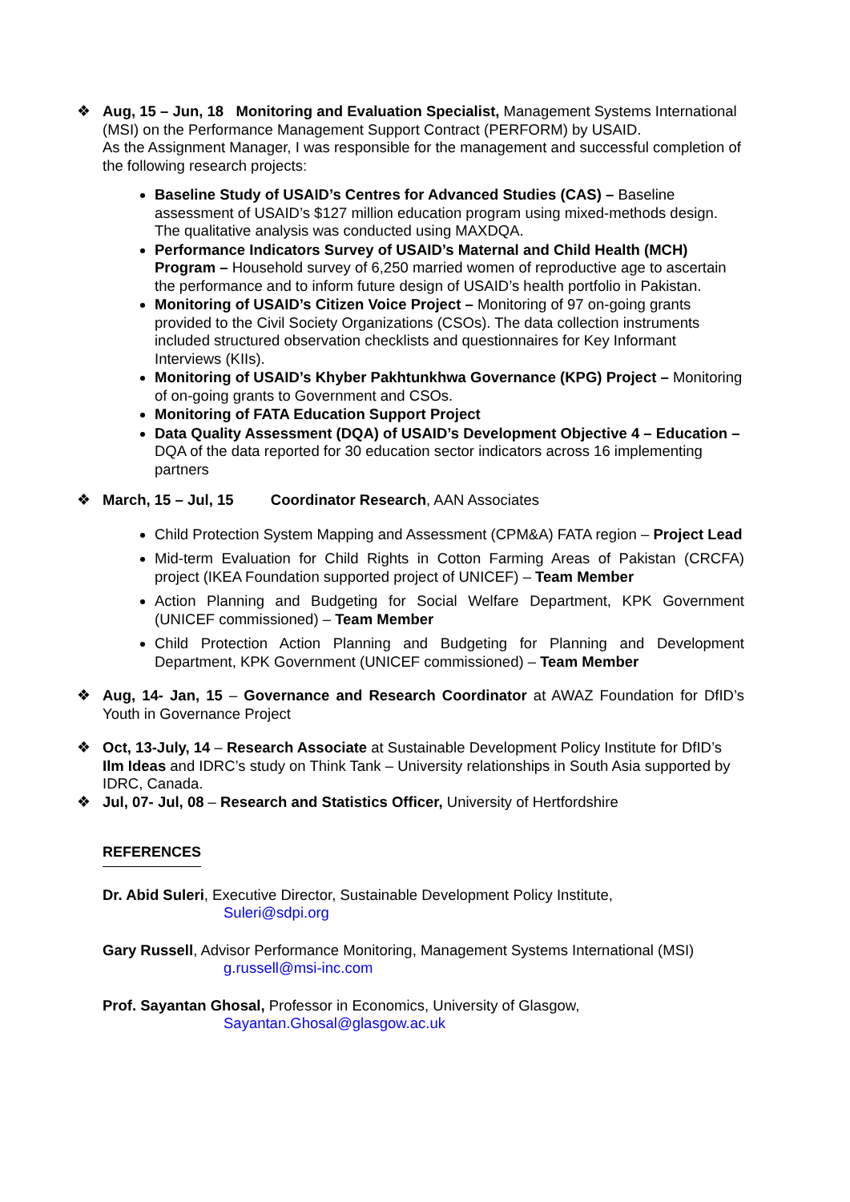❖ Aug, 15 – Jun, 18 Monitoring and Evaluation Specialist, Management Systems International (MSI) on the Performance Management Support Contract (PERFORM) by USAID.
As the Assignment Manager, I was responsible for the management and successful completion of the following research projects:
Baseline Study of USAID’s Centres for Advanced Studies (CAS) – Baseline assessment of USAID’s $127 million education program using mixed-methods design. The qualitative analysis was conducted using MAXDQA.
Performance Indicators Survey of USAID’s Maternal and Child Health (MCH) Program – Household survey of 6,250 married women of reproductive age to ascertain the performance and to inform future design of USAID’s health portfolio in Pakistan.
Monitoring of USAID’s Citizen Voice Project – Monitoring of 97 on-going grants provided to the Civil Society Organizations (CSOs). The data collection instruments included structured observation checklists and questionnaires for Key Informant Interviews (KIIs).
Monitoring of USAID’s Khyber Pakhtunkhwa Governance (KPG) Project – Monitoring of on-going grants to Government and CSOs.
Monitoring of FATA Education Support Project
Data Quality Assessment (DQA) of USAID’s Development Objective 4 – Education – DQA of the data reported for 30 education sector indicators across 16 implementing partners
❖ March, 15 – Jul, 15 Coordinator Research, AAN Associates
Child Protection System Mapping and Assessment (CPM&A) FATA region – Project Lead
Mid-term Evaluation for Child Rights in Cotton Farming Areas of Pakistan (CRCFA) project (IKEA Foundation supported project of UNICEF) – Team Member
Action Planning and Budgeting for Social Welfare Department, KPK Government (UNICEF commissioned) – Team Member
Child Protection Action Planning and Budgeting for Planning and Development Department, KPK Government (UNICEF commissioned) – Team Member
❖ Aug, 14- Jan, 15 – Governance and Research Coordinator at AWAZ Foundation for DfID’s Youth in Governance Project
❖ Oct, 13-July, 14 – Research Associate at Sustainable Development Policy Institute for DfID’s Ilm Ideas and IDRC’s study on Think Tank – University relationships in South Asia supported by IDRC, Canada.
❖ Jul, 07- Jul, 08 – Research and Statistics Officer, University of Hertfordshire
REFERENCES
Dr. Abid Suleri, Executive Director, Sustainable Development Policy Institute,
Suleri@sdpi.org
Gary Russell, Advisor Performance Monitoring, Management Systems International (MSI)
g.russell@msi-inc.com
Prof. Sayantan Ghosal, Professor in Economics, University of Glasgow,
Sayantan.Ghosal@glasgow.ac.uk